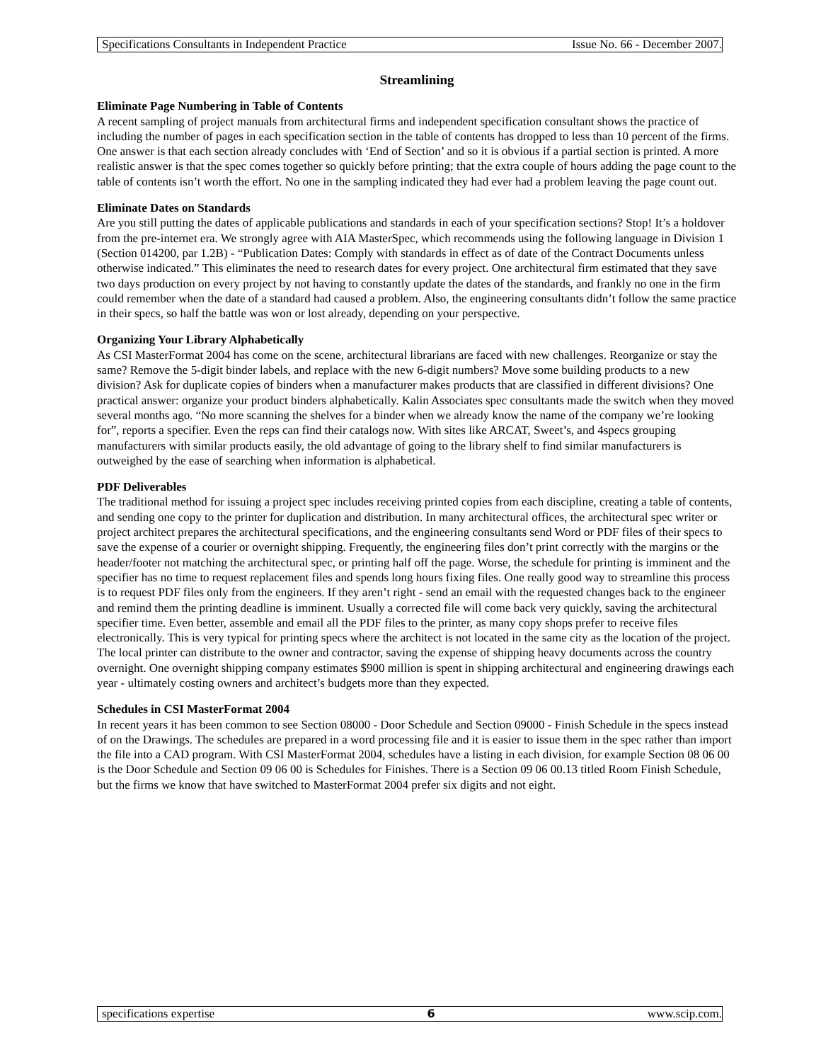Specifications Consultants in Independent Practice Issue No. 66 - December 2007.
Streamlining
Eliminate Page Numbering in Table of Contents
A recent sampling of project manuals from architectural firms and independent specification consultant shows the practice of including the number of pages in each specification section in the table of contents has dropped to less than 10 percent of the firms. One answer is that each section already concludes with ‘End of Section’ and so it is obvious if a partial section is printed. A more realistic answer is that the spec comes together so quickly before printing; that the extra couple of hours adding the page count to the table of contents isn’t worth the effort. No one in the sampling indicated they had ever had a problem leaving the page count out.
Eliminate Dates on Standards
Are you still putting the dates of applicable publications and standards in each of your specification sections? Stop! It’s a holdover from the pre-internet era. We strongly agree with AIA MasterSpec, which recommends using the following language in Division 1 (Section 014200, par 1.2B) - “Publication Dates: Comply with standards in effect as of date of the Contract Documents unless otherwise indicated.” This eliminates the need to research dates for every project. One architectural firm estimated that they save two days production on every project by not having to constantly update the dates of the standards, and frankly no one in the firm could remember when the date of a standard had caused a problem. Also, the engineering consultants didn’t follow the same practice in their specs, so half the battle was won or lost already, depending on your perspective.
Organizing Your Library Alphabetically
As CSI MasterFormat 2004 has come on the scene, architectural librarians are faced with new challenges. Reorganize or stay the same? Remove the 5-digit binder labels, and replace with the new 6-digit numbers? Move some building products to a new division? Ask for duplicate copies of binders when a manufacturer makes products that are classified in different divisions? One practical answer: organize your product binders alphabetically. Kalin Associates spec consultants made the switch when they moved several months ago. “No more scanning the shelves for a binder when we already know the name of the company we’re looking for”, reports a specifier. Even the reps can find their catalogs now. With sites like ARCAT, Sweet’s, and 4specs grouping manufacturers with similar products easily, the old advantage of going to the library shelf to find similar manufacturers is outweighed by the ease of searching when information is alphabetical.
PDF Deliverables
The traditional method for issuing a project spec includes receiving printed copies from each discipline, creating a table of contents, and sending one copy to the printer for duplication and distribution. In many architectural offices, the architectural spec writer or project architect prepares the architectural specifications, and the engineering consultants send Word or PDF files of their specs to save the expense of a courier or overnight shipping. Frequently, the engineering files don’t print correctly with the margins or the header/footer not matching the architectural spec, or printing half off the page. Worse, the schedule for printing is imminent and the specifier has no time to request replacement files and spends long hours fixing files. One really good way to streamline this process is to request PDF files only from the engineers. If they aren’t right - send an email with the requested changes back to the engineer and remind them the printing deadline is imminent. Usually a corrected file will come back very quickly, saving the architectural specifier time. Even better, assemble and email all the PDF files to the printer, as many copy shops prefer to receive files electronically. This is very typical for printing specs where the architect is not located in the same city as the location of the project. The local printer can distribute to the owner and contractor, saving the expense of shipping heavy documents across the country overnight. One overnight shipping company estimates $900 million is spent in shipping architectural and engineering drawings each year - ultimately costing owners and architect’s budgets more than they expected.
Schedules in CSI MasterFormat 2004
In recent years it has been common to see Section 08000 - Door Schedule and Section 09000 - Finish Schedule in the specs instead of on the Drawings. The schedules are prepared in a word processing file and it is easier to issue them in the spec rather than import the file into a CAD program. With CSI MasterFormat 2004, schedules have a listing in each division, for example Section 08 06 00 is the Door Schedule and Section 09 06 00 is Schedules for Finishes. There is a Section 09 06 00.13 titled Room Finish Schedule, but the firms we know that have switched to MasterFormat 2004 prefer six digits and not eight.
specifications expertise 6 www.scip.com.